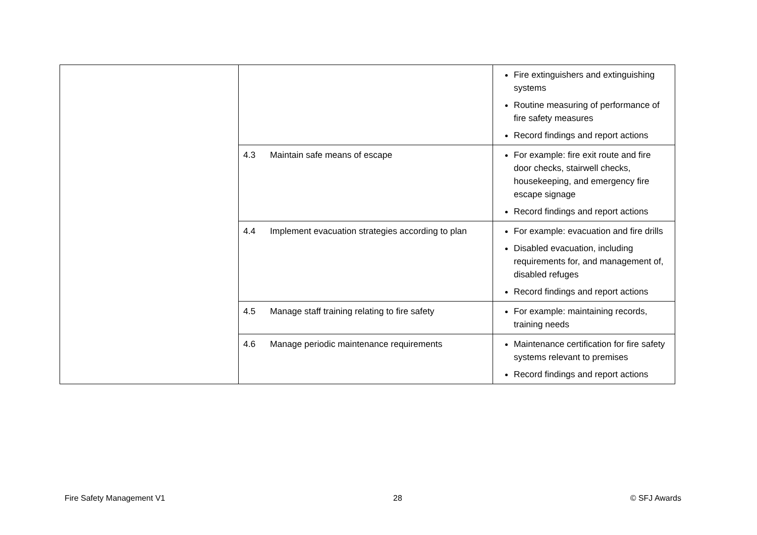| | | Fire extinguishers and extinguishing systems Routine measuring of performance of fire safety measures Record findings and report actions |
| | 4.3 Maintain safe means of escape | For example: fire exit route and fire door checks, stairwell checks, housekeeping, and emergency fire escape signage Record findings and report actions |
| | 4.4 Implement evacuation strategies according to plan | For example: evacuation and fire drills Disabled evacuation, including requirements for, and management of, disabled refuges Record findings and report actions |
| | 4.5 Manage staff training relating to fire safety | For example: maintaining records, training needs |
| | 4.6 Manage periodic maintenance requirements | Maintenance certification for fire safety systems relevant to premises Record findings and report actions |
Fire Safety Management V1 28 © SFJ Awards